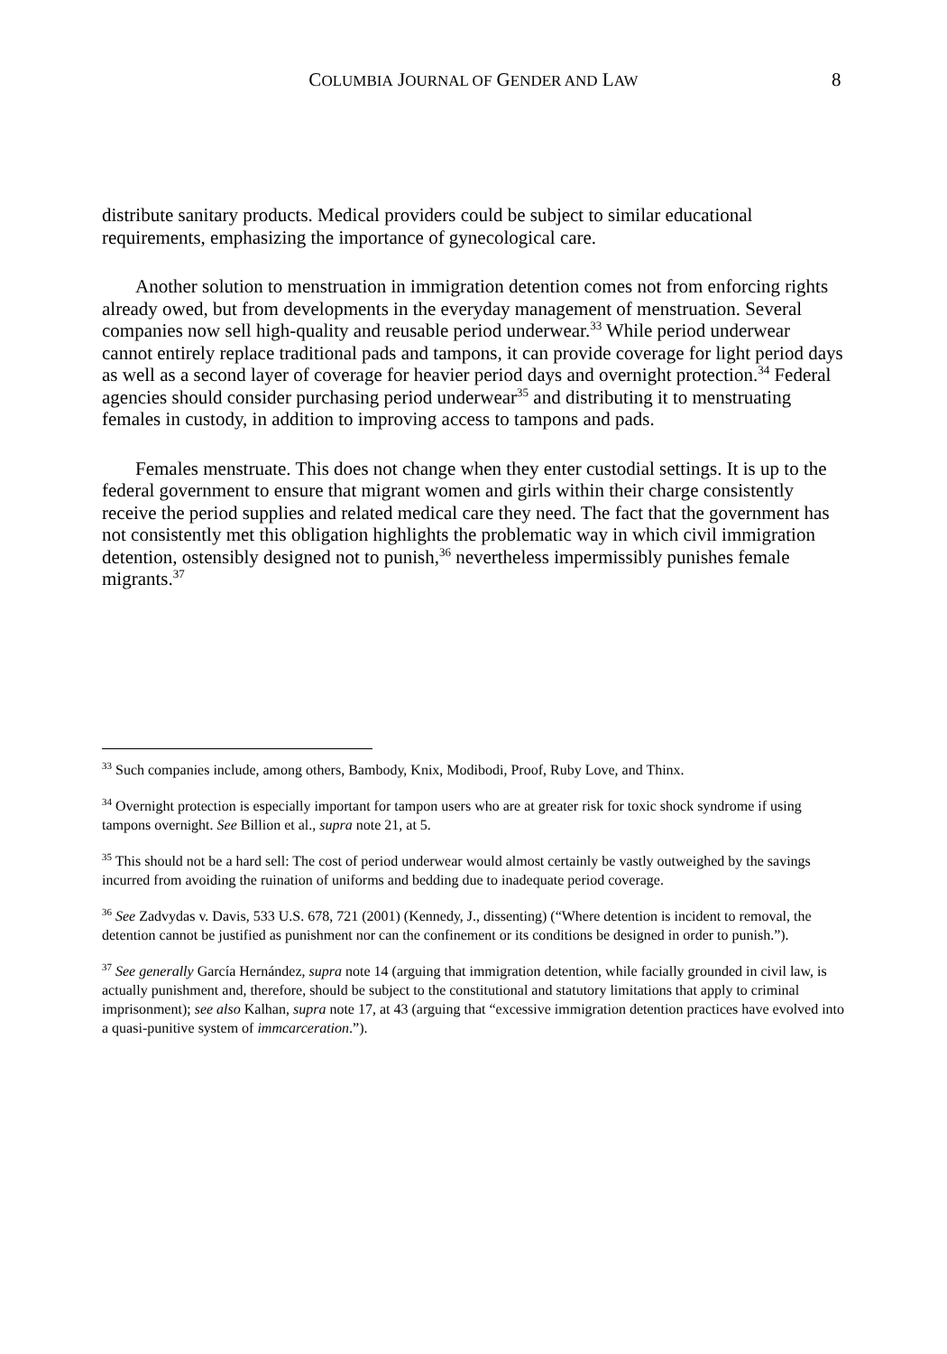COLUMBIA JOURNAL OF GENDER AND LAW 8
distribute sanitary products. Medical providers could be subject to similar educational requirements, emphasizing the importance of gynecological care.
Another solution to menstruation in immigration detention comes not from enforcing rights already owed, but from developments in the everyday management of menstruation. Several companies now sell high-quality and reusable period underwear.<sup>33</sup> While period underwear cannot entirely replace traditional pads and tampons, it can provide coverage for light period days as well as a second layer of coverage for heavier period days and overnight protection.<sup>34</sup> Federal agencies should consider purchasing period underwear<sup>35</sup> and distributing it to menstruating females in custody, in addition to improving access to tampons and pads.
Females menstruate. This does not change when they enter custodial settings. It is up to the federal government to ensure that migrant women and girls within their charge consistently receive the period supplies and related medical care they need. The fact that the government has not consistently met this obligation highlights the problematic way in which civil immigration detention, ostensibly designed not to punish,<sup>36</sup> nevertheless impermissibly punishes female migrants.<sup>37</sup>
<sup>33</sup> Such companies include, among others, Bambody, Knix, Modibodi, Proof, Ruby Love, and Thinx.
<sup>34</sup> Overnight protection is especially important for tampon users who are at greater risk for toxic shock syndrome if using tampons overnight. See Billion et al., supra note 21, at 5.
<sup>35</sup> This should not be a hard sell: The cost of period underwear would almost certainly be vastly outweighed by the savings incurred from avoiding the ruination of uniforms and bedding due to inadequate period coverage.
<sup>36</sup> See Zadvydas v. Davis, 533 U.S. 678, 721 (2001) (Kennedy, J., dissenting) (“Where detention is incident to removal, the detention cannot be justified as punishment nor can the confinement or its conditions be designed in order to punish.”).
<sup>37</sup> See generally García Hernández, supra note 14 (arguing that immigration detention, while facially grounded in civil law, is actually punishment and, therefore, should be subject to the constitutional and statutory limitations that apply to criminal imprisonment); see also Kalhan, supra note 17, at 43 (arguing that “excessive immigration detention practices have evolved into a quasi-punitive system of immcarceration.”).